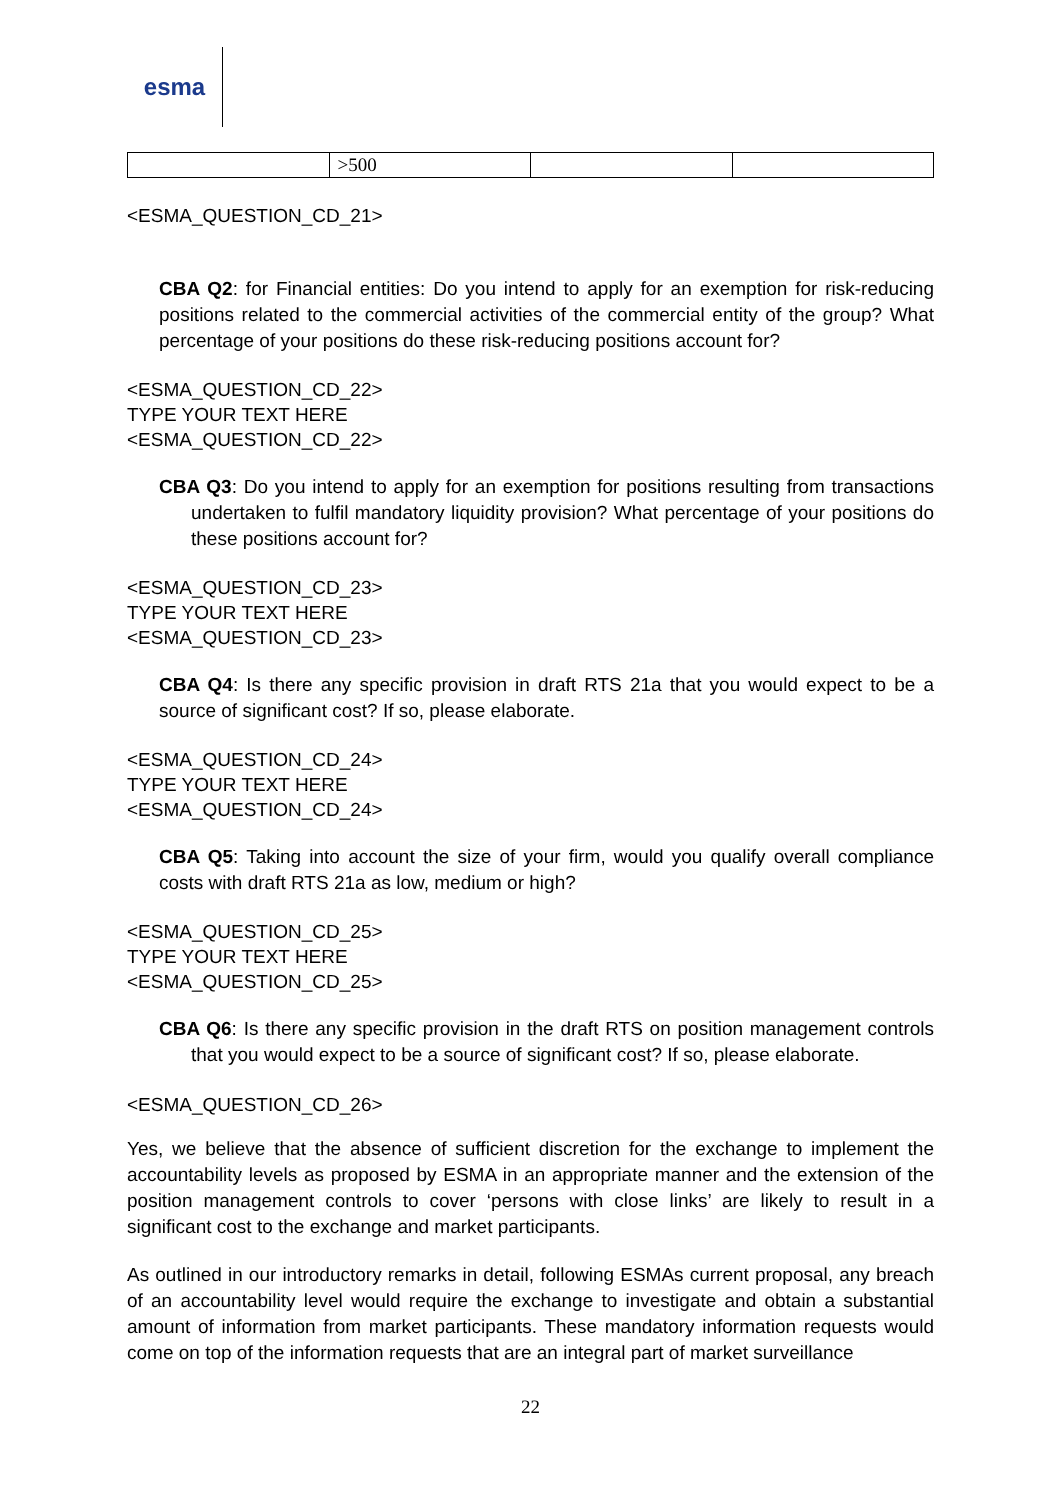esma
| | >500 | | |
<ESMA_QUESTION_CD_21>
CBA Q2: for Financial entities: Do you intend to apply for an exemption for risk-reducing positions related to the commercial activities of the commercial entity of the group? What percentage of your positions do these risk-reducing positions account for?
<ESMA_QUESTION_CD_22>
TYPE YOUR TEXT HERE
<ESMA_QUESTION_CD_22>
CBA Q3: Do you intend to apply for an exemption for positions resulting from transactions undertaken to fulfil mandatory liquidity provision? What percentage of your positions do these positions account for?
<ESMA_QUESTION_CD_23>
TYPE YOUR TEXT HERE
<ESMA_QUESTION_CD_23>
CBA Q4: Is there any specific provision in draft RTS 21a that you would expect to be a source of significant cost? If so, please elaborate.
<ESMA_QUESTION_CD_24>
TYPE YOUR TEXT HERE
<ESMA_QUESTION_CD_24>
CBA Q5: Taking into account the size of your firm, would you qualify overall compliance costs with draft RTS 21a as low, medium or high?
<ESMA_QUESTION_CD_25>
TYPE YOUR TEXT HERE
<ESMA_QUESTION_CD_25>
CBA Q6: Is there any specific provision in the draft RTS on position management controls that you would expect to be a source of significant cost? If so, please elaborate.
<ESMA_QUESTION_CD_26>
Yes, we believe that the absence of sufficient discretion for the exchange to implement the accountability levels as proposed by ESMA in an appropriate manner and the extension of the position management controls to cover ‘persons with close links’ are likely to result in a significant cost to the exchange and market participants.
As outlined in our introductory remarks in detail, following ESMAs current proposal, any breach of an accountability level would require the exchange to investigate and obtain a substantial amount of information from market participants. These mandatory information requests would come on top of the information requests that are an integral part of market surveillance
22